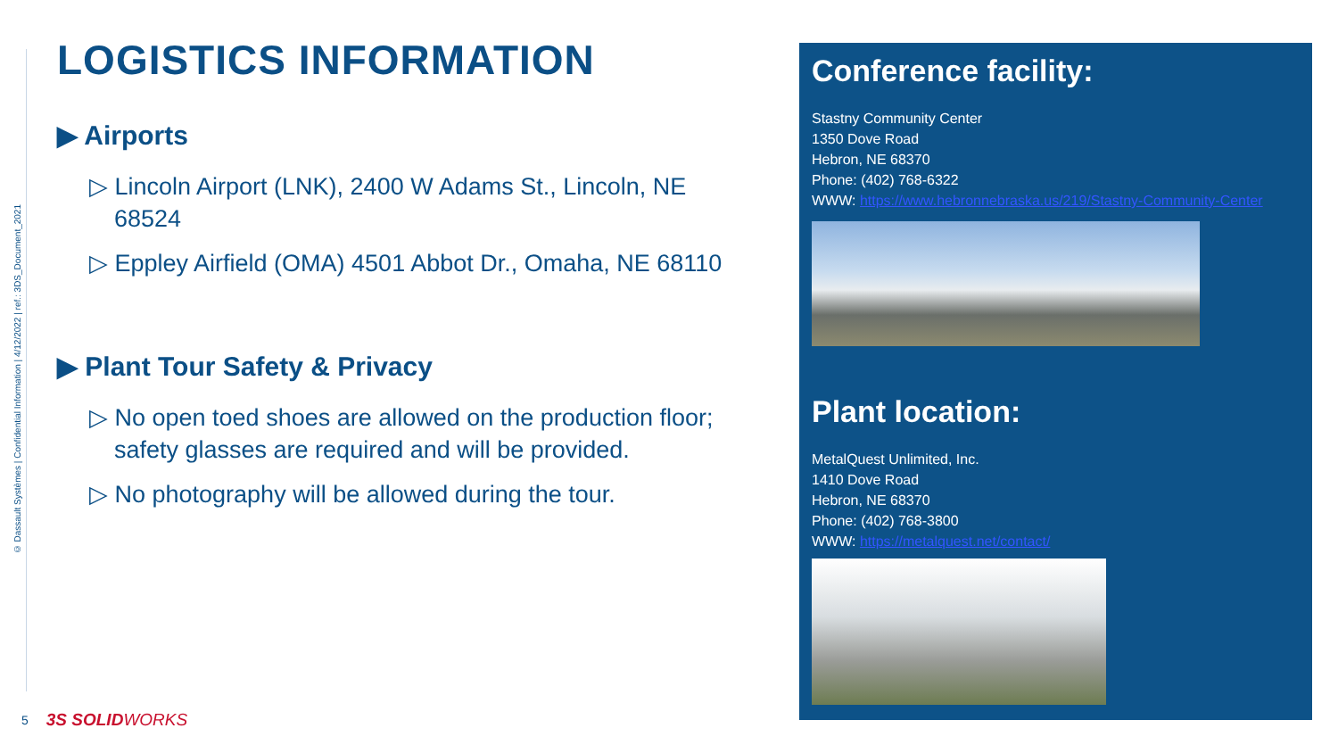© Dassault Systèmes | Confidential Information | 4/12/2022 | ref.: 3DS_Document_2021
LOGISTICS INFORMATION
▶ Airports
▷ Lincoln Airport (LNK), 2400 W Adams St., Lincoln, NE 68524
▷ Eppley Airfield (OMA) 4501 Abbot Dr., Omaha, NE 68110
▶ Plant Tour Safety & Privacy
▷ No open toed shoes are allowed on the production floor; safety glasses are required and will be provided.
▷ No photography will be allowed during the tour.
Conference facility:
Stastny Community Center
1350 Dove Road
Hebron, NE 68370
Phone: (402) 768-6322
WWW: https://www.hebronnebraska.us/219/Stastny-Community-Center
Plant location:
MetalQuest Unlimited, Inc.
1410 Dove Road
Hebron, NE 68370
Phone: (402) 768-3800
WWW: https://metalquest.net/contact/
5 3S SOLID WORKS